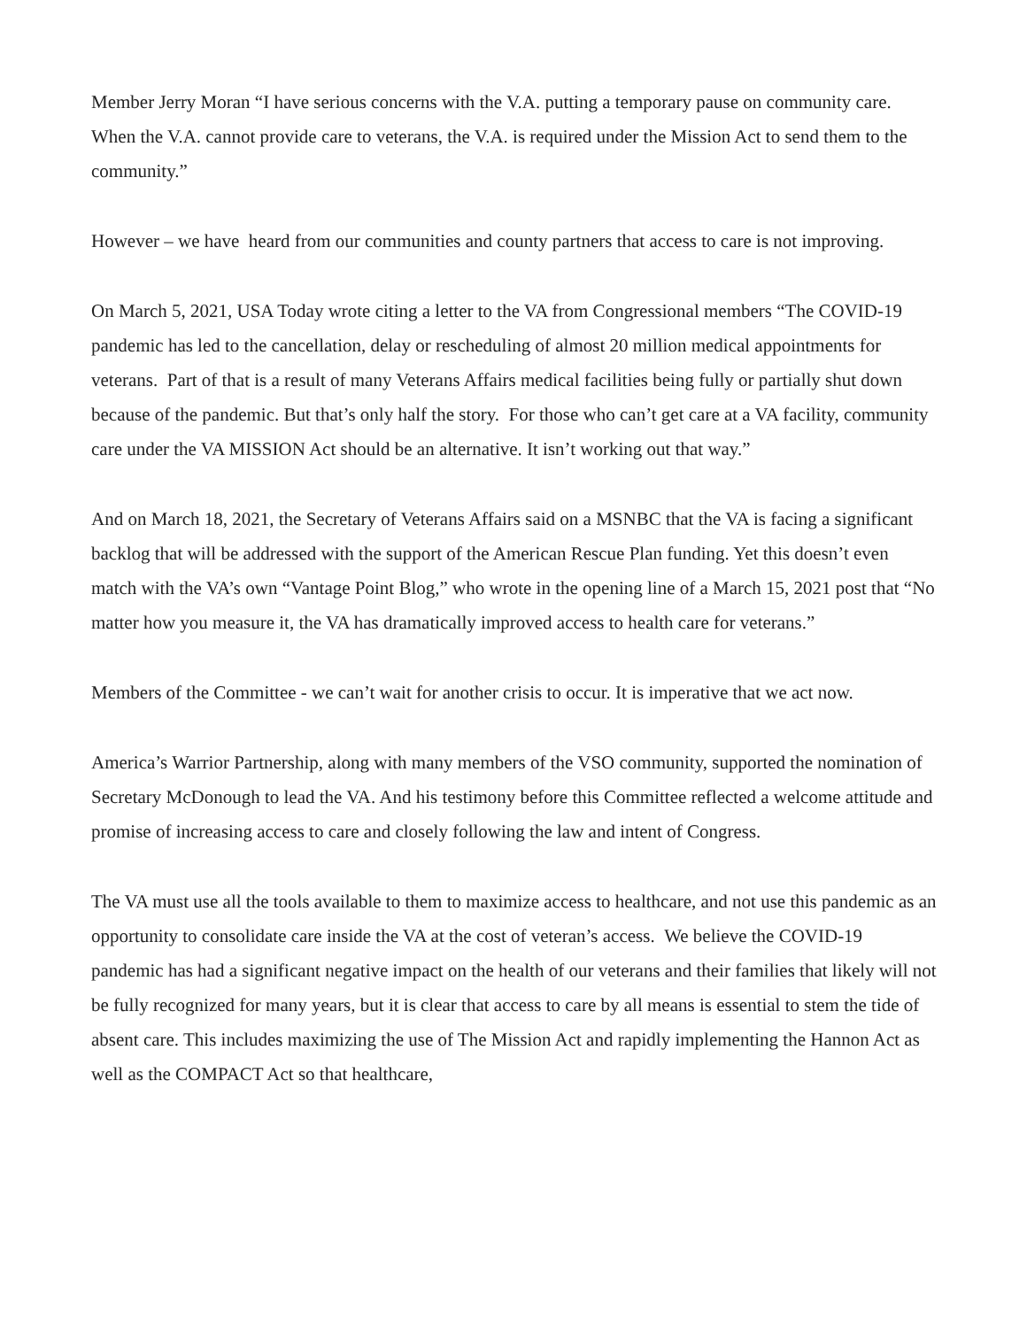Member Jerry Moran “I have serious concerns with the V.A. putting a temporary pause on community care. When the V.A. cannot provide care to veterans, the V.A. is required under the Mission Act to send them to the community.”
However – we have heard from our communities and county partners that access to care is not improving.
On March 5, 2021, USA Today wrote citing a letter to the VA from Congressional members “The COVID-19 pandemic has led to the cancellation, delay or rescheduling of almost 20 million medical appointments for veterans. Part of that is a result of many Veterans Affairs medical facilities being fully or partially shut down because of the pandemic. But that’s only half the story. For those who can’t get care at a VA facility, community care under the VA MISSION Act should be an alternative. It isn’t working out that way.”
And on March 18, 2021, the Secretary of Veterans Affairs said on a MSNBC that the VA is facing a significant backlog that will be addressed with the support of the American Rescue Plan funding. Yet this doesn’t even match with the VA’s own “Vantage Point Blog,” who wrote in the opening line of a March 15, 2021 post that “No matter how you measure it, the VA has dramatically improved access to health care for veterans.”
Members of the Committee - we can’t wait for another crisis to occur. It is imperative that we act now.
America’s Warrior Partnership, along with many members of the VSO community, supported the nomination of Secretary McDonough to lead the VA. And his testimony before this Committee reflected a welcome attitude and promise of increasing access to care and closely following the law and intent of Congress.
The VA must use all the tools available to them to maximize access to healthcare, and not use this pandemic as an opportunity to consolidate care inside the VA at the cost of veteran’s access. We believe the COVID-19 pandemic has had a significant negative impact on the health of our veterans and their families that likely will not be fully recognized for many years, but it is clear that access to care by all means is essential to stem the tide of absent care. This includes maximizing the use of The Mission Act and rapidly implementing the Hannon Act as well as the COMPACT Act so that healthcare,